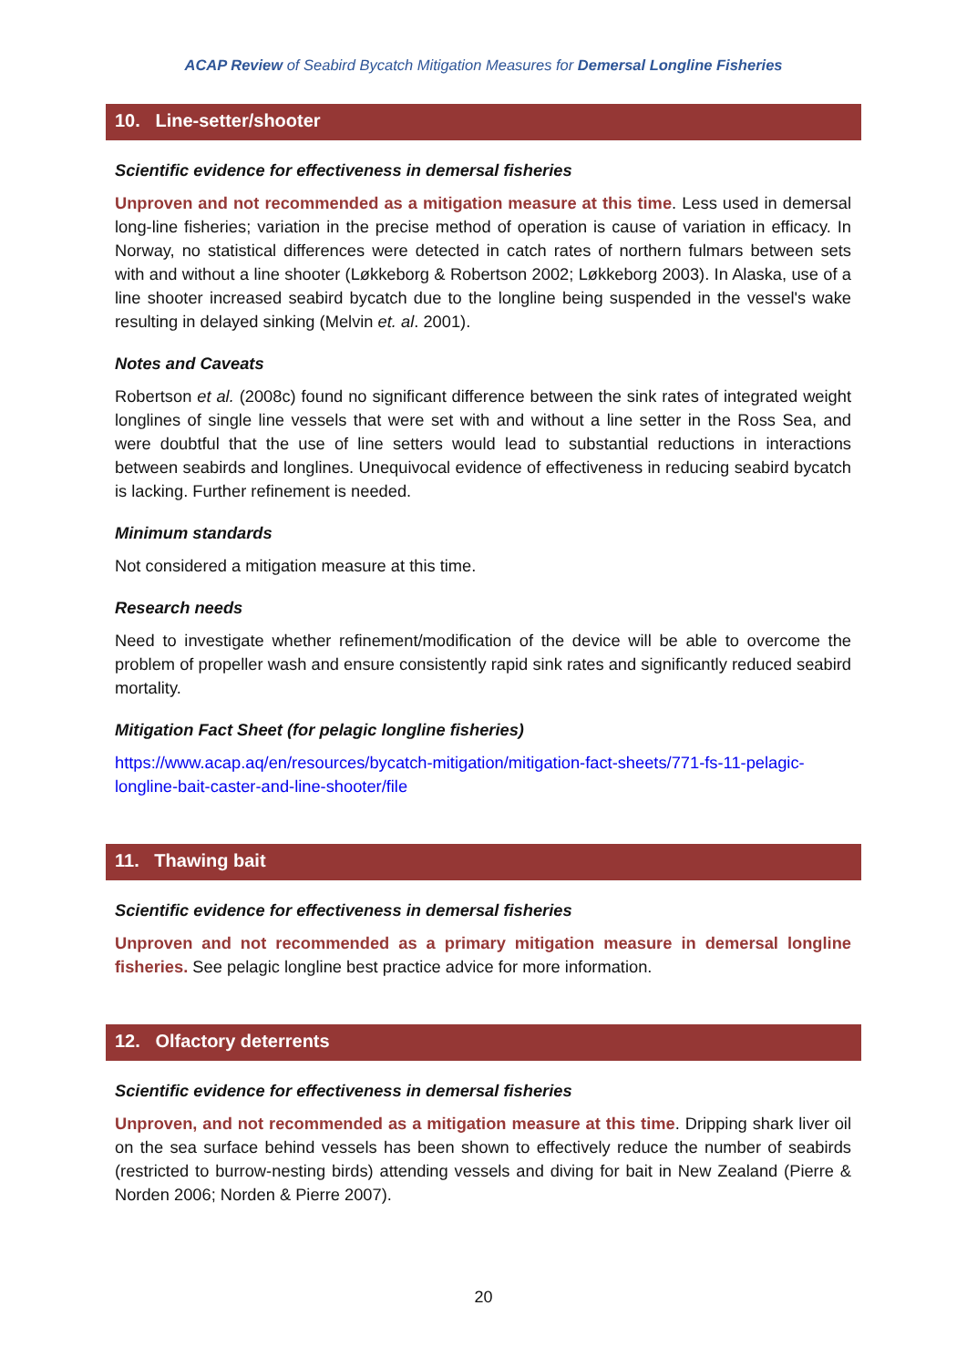ACAP Review of Seabird Bycatch Mitigation Measures for Demersal Longline Fisheries
10. Line-setter/shooter
Scientific evidence for effectiveness in demersal fisheries
Unproven and not recommended as a mitigation measure at this time. Less used in demersal long-line fisheries; variation in the precise method of operation is cause of variation in efficacy. In Norway, no statistical differences were detected in catch rates of northern fulmars between sets with and without a line shooter (Løkkeborg & Robertson 2002; Løkkeborg 2003). In Alaska, use of a line shooter increased seabird bycatch due to the longline being suspended in the vessel's wake resulting in delayed sinking (Melvin et. al. 2001).
Notes and Caveats
Robertson et al. (2008c) found no significant difference between the sink rates of integrated weight longlines of single line vessels that were set with and without a line setter in the Ross Sea, and were doubtful that the use of line setters would lead to substantial reductions in interactions between seabirds and longlines. Unequivocal evidence of effectiveness in reducing seabird bycatch is lacking. Further refinement is needed.
Minimum standards
Not considered a mitigation measure at this time.
Research needs
Need to investigate whether refinement/modification of the device will be able to overcome the problem of propeller wash and ensure consistently rapid sink rates and significantly reduced seabird mortality.
Mitigation Fact Sheet (for pelagic longline fisheries)
https://www.acap.aq/en/resources/bycatch-mitigation/mitigation-fact-sheets/771-fs-11-pelagic-longline-bait-caster-and-line-shooter/file
11. Thawing bait
Scientific evidence for effectiveness in demersal fisheries
Unproven and not recommended as a primary mitigation measure in demersal longline fisheries. See pelagic longline best practice advice for more information.
12. Olfactory deterrents
Scientific evidence for effectiveness in demersal fisheries
Unproven, and not recommended as a mitigation measure at this time. Dripping shark liver oil on the sea surface behind vessels has been shown to effectively reduce the number of seabirds (restricted to burrow-nesting birds) attending vessels and diving for bait in New Zealand (Pierre & Norden 2006; Norden & Pierre 2007).
20